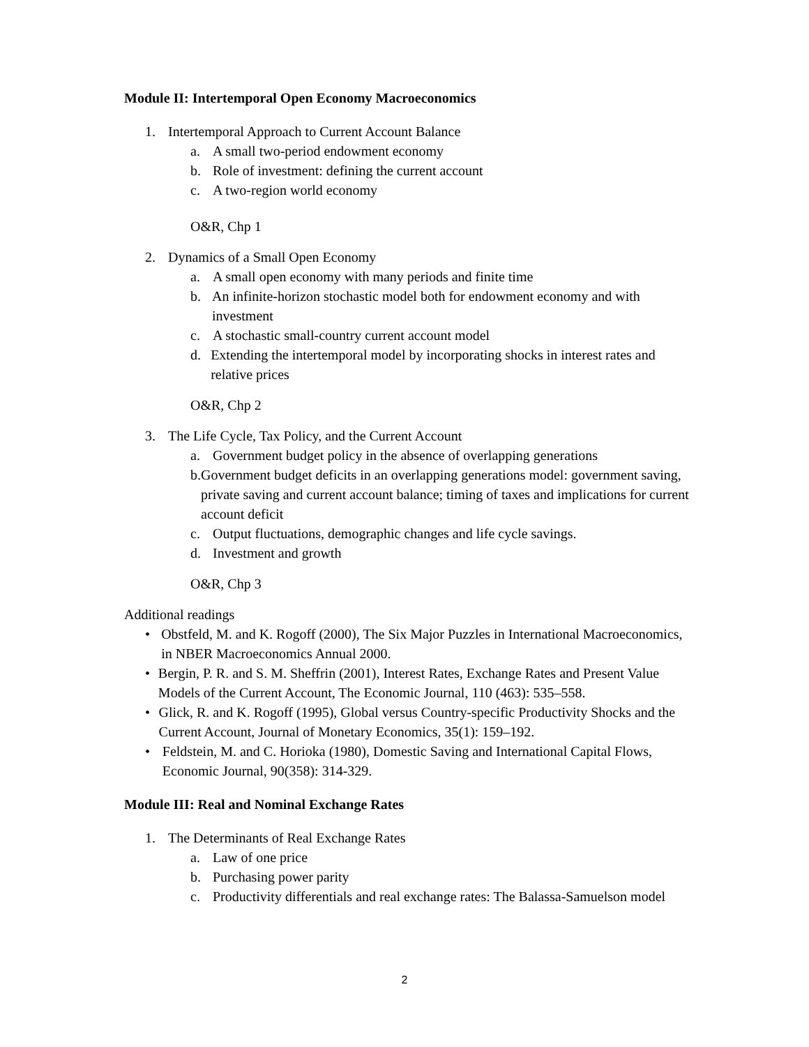Module II: Intertemporal Open Economy Macroeconomics
1. Intertemporal Approach to Current Account Balance
a. A small two-period endowment economy
b. Role of investment: defining the current account
c. A two-region world economy
O&R, Chp 1
2. Dynamics of a Small Open Economy
a. A small open economy with many periods and finite time
b. An infinite-horizon stochastic model both for endowment economy and with investment
c. A stochastic small-country current account model
d. Extending the intertemporal model by incorporating shocks in interest rates and relative prices
O&R, Chp 2
3. The Life Cycle, Tax Policy, and the Current Account
a. Government budget policy in the absence of overlapping generations
b. Government budget deficits in an overlapping generations model: government saving, private saving and current account balance; timing of taxes and implications for current account deficit
c. Output fluctuations, demographic changes and life cycle savings.
d. Investment and growth
O&R, Chp 3
Additional readings
• Obstfeld, M. and K. Rogoff (2000), The Six Major Puzzles in International Macroeconomics, in NBER Macroeconomics Annual 2000.
• Bergin, P. R. and S. M. Sheffrin (2001), Interest Rates, Exchange Rates and Present Value Models of the Current Account, The Economic Journal, 110 (463): 535–558.
• Glick, R. and K. Rogoff (1995), Global versus Country-specific Productivity Shocks and the Current Account, Journal of Monetary Economics, 35(1): 159–192.
• Feldstein, M. and C. Horioka (1980), Domestic Saving and International Capital Flows, Economic Journal, 90(358): 314-329.
Module III: Real and Nominal Exchange Rates
1. The Determinants of Real Exchange Rates
a. Law of one price
b. Purchasing power parity
c. Productivity differentials and real exchange rates: The Balassa-Samuelson model
2